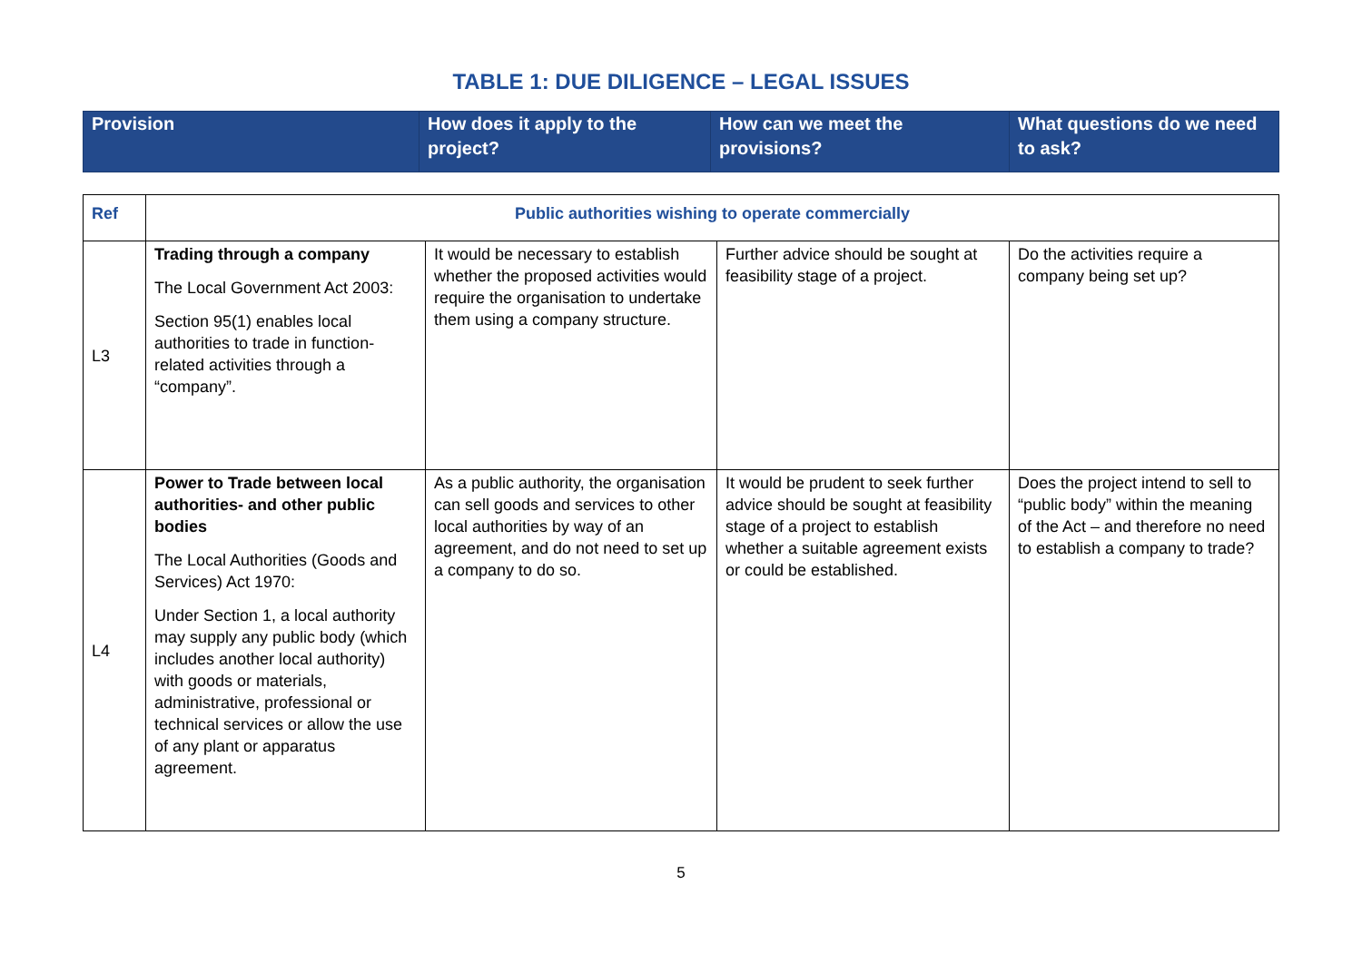TABLE 1: DUE DILIGENCE – LEGAL ISSUES
| Provision | How does it apply to the project? | How can we meet the provisions? | What questions do we need to ask? |
| Ref | Public authorities wishing to operate commercially | | | |
| L3 | Trading through a company The Local Government Act 2003: Section 95(1) enables local authorities to trade in function-related activities through a “company”. | It would be necessary to establish whether the proposed activities would require the organisation to undertake them using a company structure. | Further advice should be sought at feasibility stage of a project. | Do the activities require a company being set up? |
| L4 | Power to Trade between local authorities- and other public bodies The Local Authorities (Goods and Services) Act 1970: Under Section 1, a local authority may supply any public body (which includes another local authority) with goods or materials, administrative, professional or technical services or allow the use of any plant or apparatus agreement. | As a public authority, the organisation can sell goods and services to other local authorities by way of an agreement, and do not need to set up a company to do so. | It would be prudent to seek further advice should be sought at feasibility stage of a project to establish whether a suitable agreement exists or could be established. | Does the project intend to sell to “public body” within the meaning of the Act – and therefore no need to establish a company to trade? |
5